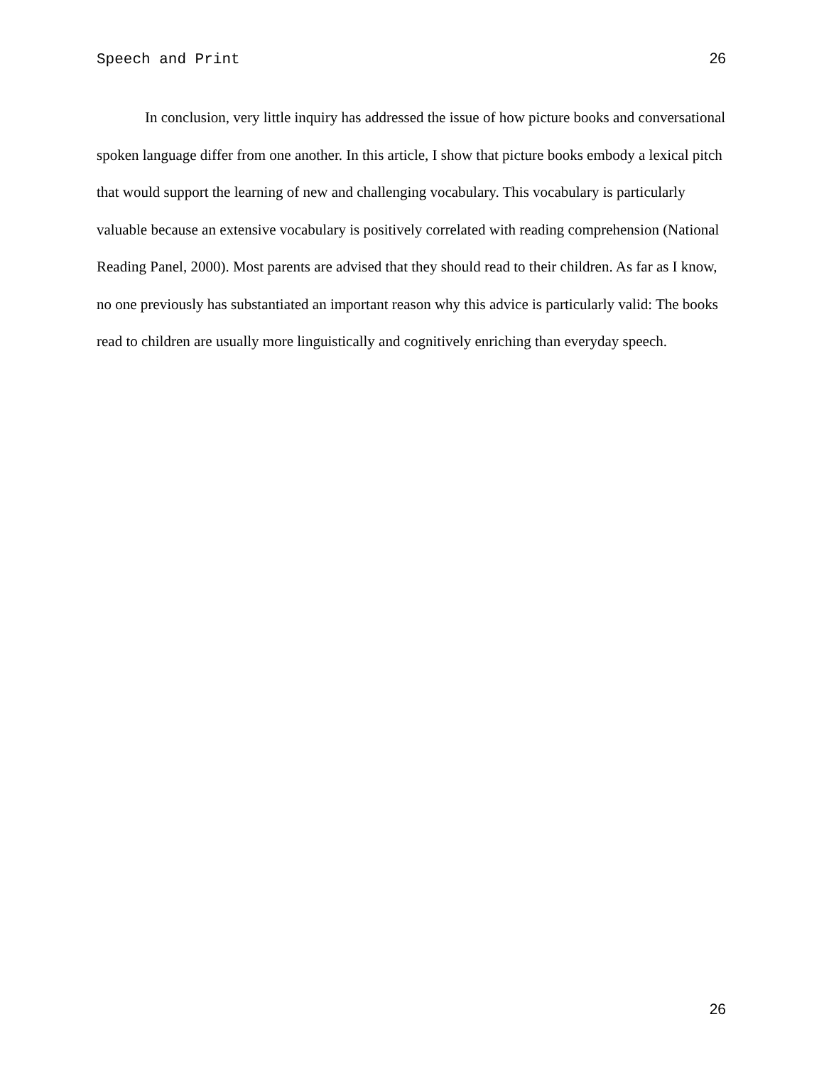Speech and Print 26
In conclusion, very little inquiry has addressed the issue of how picture books and conversational spoken language differ from one another. In this article, I show that picture books embody a lexical pitch that would support the learning of new and challenging vocabulary. This vocabulary is particularly valuable because an extensive vocabulary is positively correlated with reading comprehension (National Reading Panel, 2000). Most parents are advised that they should read to their children. As far as I know, no one previously has substantiated an important reason why this advice is particularly valid: The books read to children are usually more linguistically and cognitively enriching than everyday speech.
26